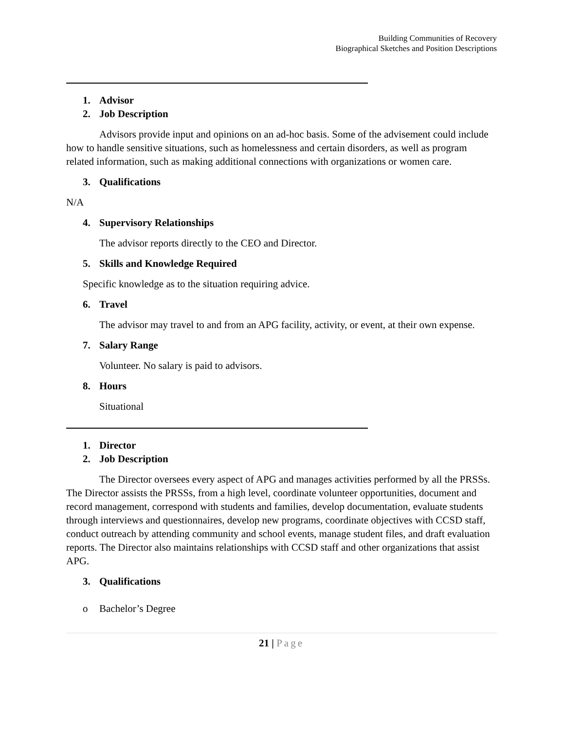Building Communities of Recovery
Biographical Sketches and Position Descriptions
1. Advisor
2. Job Description
Advisors provide input and opinions on an ad-hoc basis. Some of the advisement could include how to handle sensitive situations, such as homelessness and certain disorders, as well as program related information, such as making additional connections with organizations or women care.
3. Qualifications
N/A
4. Supervisory Relationships
The advisor reports directly to the CEO and Director.
5. Skills and Knowledge Required
Specific knowledge as to the situation requiring advice.
6. Travel
The advisor may travel to and from an APG facility, activity, or event, at their own expense.
7. Salary Range
Volunteer. No salary is paid to advisors.
8. Hours
Situational
1. Director
2. Job Description
The Director oversees every aspect of APG and manages activities performed by all the PRSSs. The Director assists the PRSSs, from a high level, coordinate volunteer opportunities, document and record management, correspond with students and families, develop documentation, evaluate students through interviews and questionnaires, develop new programs, coordinate objectives with CCSD staff, conduct outreach by attending community and school events, manage student files, and draft evaluation reports. The Director also maintains relationships with CCSD staff and other organizations that assist APG.
3. Qualifications
o Bachelor’s Degree
21 | Page